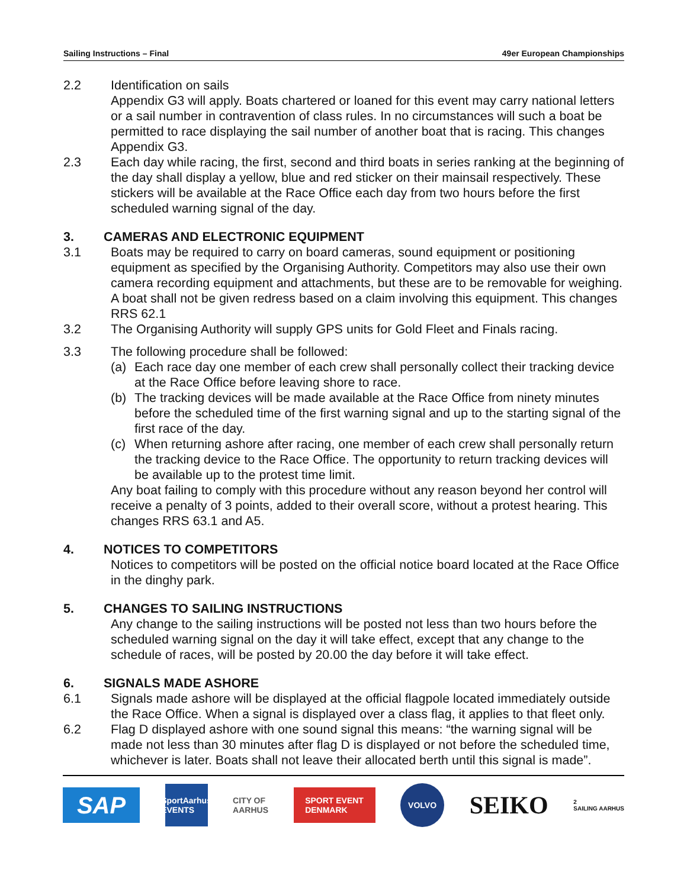Sailing Instructions – Final 49er European Championships
2.2 Identification on sails
Appendix G3 will apply. Boats chartered or loaned for this event may carry national letters or a sail number in contravention of class rules. In no circumstances will such a boat be permitted to race displaying the sail number of another boat that is racing. This changes Appendix G3.
2.3 Each day while racing, the first, second and third boats in series ranking at the beginning of the day shall display a yellow, blue and red sticker on their mainsail respectively. These stickers will be available at the Race Office each day from two hours before the first scheduled warning signal of the day.
3. CAMERAS AND ELECTRONIC EQUIPMENT
3.1 Boats may be required to carry on board cameras, sound equipment or positioning equipment as specified by the Organising Authority. Competitors may also use their own camera recording equipment and attachments, but these are to be removable for weighing. A boat shall not be given redress based on a claim involving this equipment. This changes RRS 62.1
3.2 The Organising Authority will supply GPS units for Gold Fleet and Finals racing.
3.3 The following procedure shall be followed:
(a) Each race day one member of each crew shall personally collect their tracking device at the Race Office before leaving shore to race.
(b) The tracking devices will be made available at the Race Office from ninety minutes before the scheduled time of the first warning signal and up to the starting signal of the first race of the day.
(c) When returning ashore after racing, one member of each crew shall personally return the tracking device to the Race Office. The opportunity to return tracking devices will be available up to the protest time limit.
Any boat failing to comply with this procedure without any reason beyond her control will receive a penalty of 3 points, added to their overall score, without a protest hearing. This changes RRS 63.1 and A5.
4. NOTICES TO COMPETITORS
Notices to competitors will be posted on the official notice board located at the Race Office in the dinghy park.
5. CHANGES TO SAILING INSTRUCTIONS
Any change to the sailing instructions will be posted not less than two hours before the scheduled warning signal on the day it will take effect, except that any change to the schedule of races, will be posted by 20.00 the day before it will take effect.
6. SIGNALS MADE ASHORE
6.1 Signals made ashore will be displayed at the official flagpole located immediately outside the Race Office. When a signal is displayed over a class flag, it applies to that fleet only.
6.2 Flag D displayed ashore with one sound signal this means: “the warning signal will be made not less than 30 minutes after flag D is displayed or not before the scheduled time, whichever is later. Boats shall not leave their allocated berth until this signal is made”.
SAP
SportAarhus EVENTS
CITY OF
AARHUS
SPORT EVENT
DENMARK
VOLVO
SEIKO
2
SAILING AARHUS